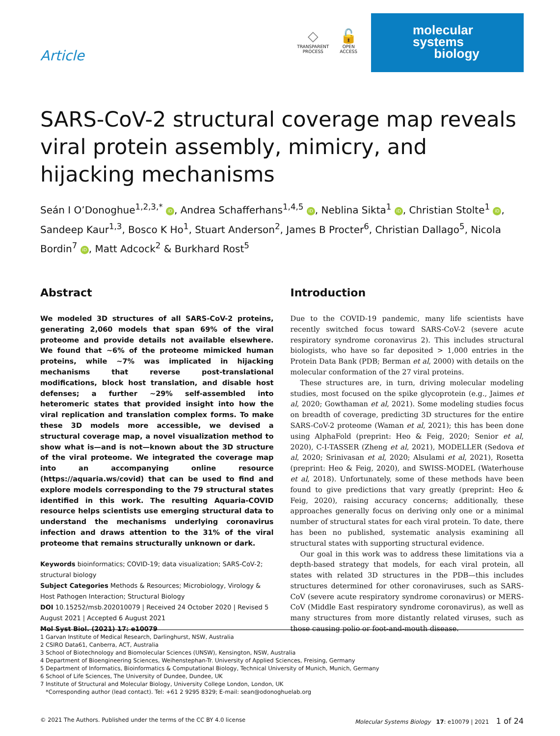Article
◇
TRANSPARENT
PROCESS
🔓
OPEN
ACCESS
molecular
systems
biology
SARS-CoV-2 structural coverage map reveals viral protein assembly, mimicry, and hijacking mechanisms
Seán I O’Donoghue<sup>1,2,3,*</sup> iD, Andrea Schafferhans<sup>1,4,5</sup> iD, Neblina Sikta<sup>1</sup> iD, Christian Stolte<sup>1</sup> iD, Sandeep Kaur<sup>1,3</sup>, Bosco K Ho<sup>1</sup>, Stuart Anderson<sup>2</sup>, James B Procter<sup>6</sup>, Christian Dallago<sup>5</sup>, Nicola Bordin<sup>7</sup> iD, Matt Adcock<sup>2</sup> & Burkhard Rost<sup>5</sup>
Abstract
We modeled 3D structures of all SARS-CoV-2 proteins, generating 2,060 models that span 69% of the viral proteome and provide details not available elsewhere. We found that ~6% of the proteome mimicked human proteins, while ~7% was implicated in hijacking mechanisms that reverse post-translational modifications, block host translation, and disable host defenses; a further ~29% self-assembled into heteromeric states that provided insight into how the viral replication and translation complex forms. To make these 3D models more accessible, we devised a structural coverage map, a novel visualization method to show what is—and is not—known about the 3D structure of the viral proteome. We integrated the coverage map into an accompanying online resource (https://aquaria.ws/covid) that can be used to find and explore models corresponding to the 79 structural states identified in this work. The resulting Aquaria-COVID resource helps scientists use emerging structural data to understand the mechanisms underlying coronavirus infection and draws attention to the 31% of the viral proteome that remains structurally unknown or dark.
Keywords bioinformatics; COVID-19; data visualization; SARS-CoV-2; structural biology
Subject Categories Methods & Resources; Microbiology, Virology & Host Pathogen Interaction; Structural Biology
DOI 10.15252/msb.202010079 | Received 24 October 2020 | Revised 5 August 2021 | Accepted 6 August 2021
Mol Syst Biol. (2021) 17: e10079
Introduction
Due to the COVID-19 pandemic, many life scientists have recently switched focus toward SARS-CoV-2 (severe acute respiratory syndrome coronavirus 2). This includes structural biologists, who have so far deposited > 1,000 entries in the Protein Data Bank (PDB; Berman et al, 2000) with details on the molecular conformation of the 27 viral proteins.
These structures are, in turn, driving molecular modeling studies, most focused on the spike glycoprotein (e.g., Jaimes et al, 2020; Gowthaman et al, 2021). Some modeling studies focus on breadth of coverage, predicting 3D structures for the entire SARS-CoV-2 proteome (Waman et al, 2021); this has been done using AlphaFold (preprint: Heo & Feig, 2020; Senior et al, 2020), C-I-TASSER (Zheng et al, 2021), MODELLER (Sedova et al, 2020; Srinivasan et al, 2020; Alsulami et al, 2021), Rosetta (preprint: Heo & Feig, 2020), and SWISS-MODEL (Waterhouse et al, 2018). Unfortunately, some of these methods have been found to give predictions that vary greatly (preprint: Heo & Feig, 2020), raising accuracy concerns; additionally, these approaches generally focus on deriving only one or a minimal number of structural states for each viral protein. To date, there has been no published, systematic analysis examining all structural states with supporting structural evidence.
Our goal in this work was to address these limitations via a depth-based strategy that models, for each viral protein, all states with related 3D structures in the PDB—this includes structures determined for other coronaviruses, such as SARS-CoV (severe acute respiratory syndrome coronavirus) or MERS-CoV (Middle East respiratory syndrome coronavirus), as well as many structures from more distantly related viruses, such as those causing polio or foot-and-mouth disease.
1 Garvan Institute of Medical Research, Darlinghurst, NSW, Australia
2 CSIRO Data61, Canberra, ACT, Australia
3 School of Biotechnology and Biomolecular Sciences (UNSW), Kensington, NSW, Australia
4 Department of Bioengineering Sciences, Weihenstephan-Tr. University of Applied Sciences, Freising, Germany
5 Department of Informatics, Bioinformatics & Computational Biology, Technical University of Munich, Munich, Germany
6 School of Life Sciences, The University of Dundee, Dundee, UK
7 Institute of Structural and Molecular Biology, University College London, London, UK
*Corresponding author (lead contact). Tel: +61 2 9295 8329; E-mail: sean@odonoghuelab.org
© 2021 The Authors. Published under the terms of the CC BY 4.0 license Molecular Systems Biology 17: e10079 | 2021 1 of 24